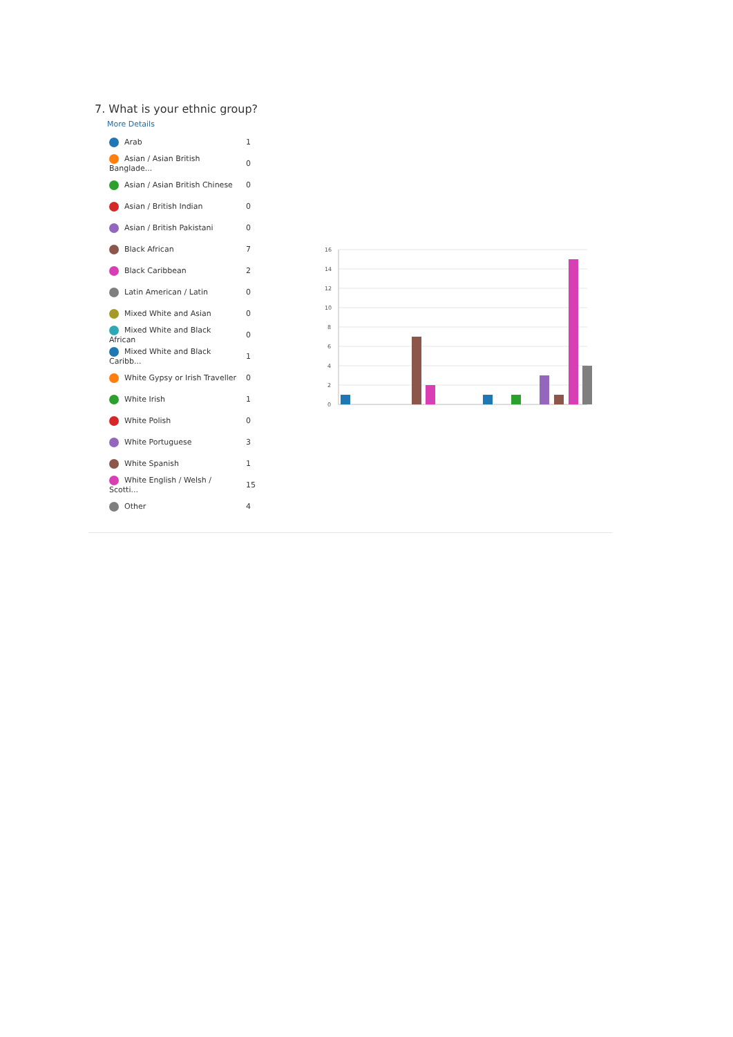7. What is your ethnic group?
More Details
| Arab | 1 |
| Asian / Asian British Banglade... | 0 |
| Asian / Asian British Chinese | 0 |
| Asian / British Indian | 0 |
| Asian / British Pakistani | 0 |
| Black African | 7 |
| Black Caribbean | 2 |
| Latin American / Latin | 0 |
| Mixed White and Asian | 0 |
| Mixed White and Black African | 0 |
| Mixed White and Black Caribb... | 1 |
| White Gypsy or Irish Traveller | 0 |
| White Irish | 1 |
| White Polish | 0 |
| White Portuguese | 3 |
| White Spanish | 1 |
| White English / Welsh / Scotti... | 15 |
| Other | 4 |
16
14
12
10
8
6
4
2
0